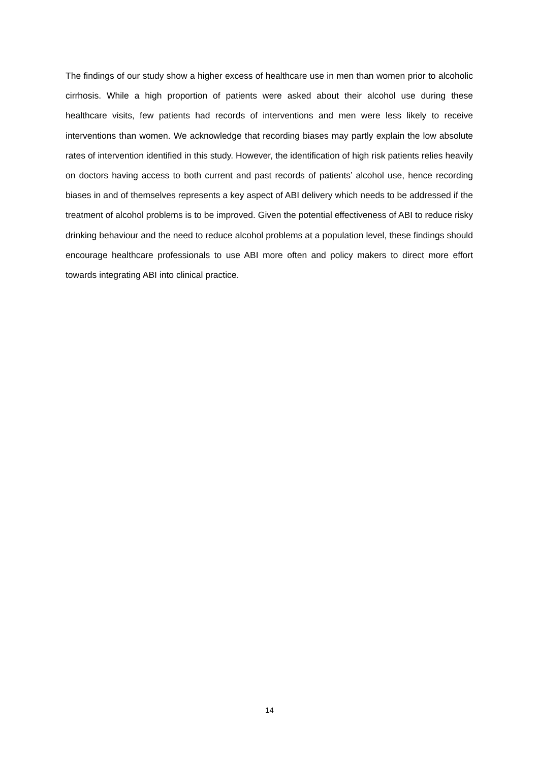The findings of our study show a higher excess of healthcare use in men than women prior to alcoholic cirrhosis. While a high proportion of patients were asked about their alcohol use during these healthcare visits, few patients had records of interventions and men were less likely to receive interventions than women. We acknowledge that recording biases may partly explain the low absolute rates of intervention identified in this study. However, the identification of high risk patients relies heavily on doctors having access to both current and past records of patients’ alcohol use, hence recording biases in and of themselves represents a key aspect of ABI delivery which needs to be addressed if the treatment of alcohol problems is to be improved. Given the potential effectiveness of ABI to reduce risky drinking behaviour and the need to reduce alcohol problems at a population level, these findings should encourage healthcare professionals to use ABI more often and policy makers to direct more effort towards integrating ABI into clinical practice.
14